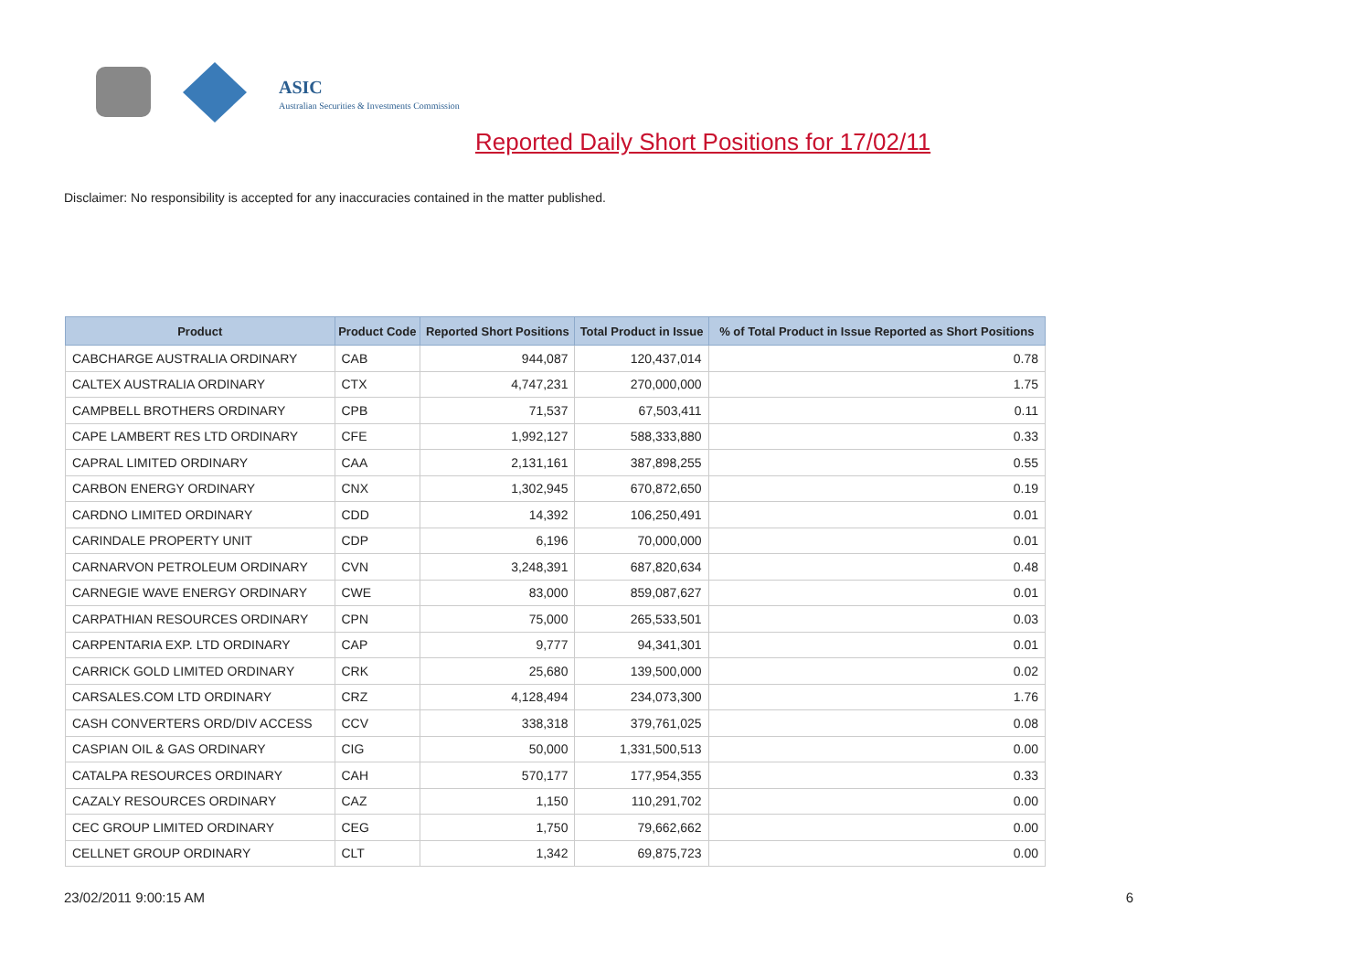ASIC
Australian Securities & Investments Commission
Reported Daily Short Positions for 17/02/11
Disclaimer: No responsibility is accepted for any inaccuracies contained in the matter published.
| Product | Product Code | Reported Short Positions | Total Product in Issue | % of Total Product in Issue Reported as Short Positions |
| --- | --- | --- | --- | --- |
| CABCHARGE AUSTRALIA ORDINARY | CAB | 944,087 | 120,437,014 | 0.78 |
| CALTEX AUSTRALIA ORDINARY | CTX | 4,747,231 | 270,000,000 | 1.75 |
| CAMPBELL BROTHERS ORDINARY | CPB | 71,537 | 67,503,411 | 0.11 |
| CAPE LAMBERT RES LTD ORDINARY | CFE | 1,992,127 | 588,333,880 | 0.33 |
| CAPRAL LIMITED ORDINARY | CAA | 2,131,161 | 387,898,255 | 0.55 |
| CARBON ENERGY ORDINARY | CNX | 1,302,945 | 670,872,650 | 0.19 |
| CARDNO LIMITED ORDINARY | CDD | 14,392 | 106,250,491 | 0.01 |
| CARINDALE PROPERTY UNIT | CDP | 6,196 | 70,000,000 | 0.01 |
| CARNARVON PETROLEUM ORDINARY | CVN | 3,248,391 | 687,820,634 | 0.48 |
| CARNEGIE WAVE ENERGY ORDINARY | CWE | 83,000 | 859,087,627 | 0.01 |
| CARPATHIAN RESOURCES ORDINARY | CPN | 75,000 | 265,533,501 | 0.03 |
| CARPENTARIA EXP. LTD ORDINARY | CAP | 9,777 | 94,341,301 | 0.01 |
| CARRICK GOLD LIMITED ORDINARY | CRK | 25,680 | 139,500,000 | 0.02 |
| CARSALES.COM LTD ORDINARY | CRZ | 4,128,494 | 234,073,300 | 1.76 |
| CASH CONVERTERS ORD/DIV ACCESS | CCV | 338,318 | 379,761,025 | 0.08 |
| CASPIAN OIL & GAS ORDINARY | CIG | 50,000 | 1,331,500,513 | 0.00 |
| CATALPA RESOURCES ORDINARY | CAH | 570,177 | 177,954,355 | 0.33 |
| CAZALY RESOURCES ORDINARY | CAZ | 1,150 | 110,291,702 | 0.00 |
| CEC GROUP LIMITED ORDINARY | CEG | 1,750 | 79,662,662 | 0.00 |
| CELLNET GROUP ORDINARY | CLT | 1,342 | 69,875,723 | 0.00 |
23/02/2011 9:00:15 AM 6